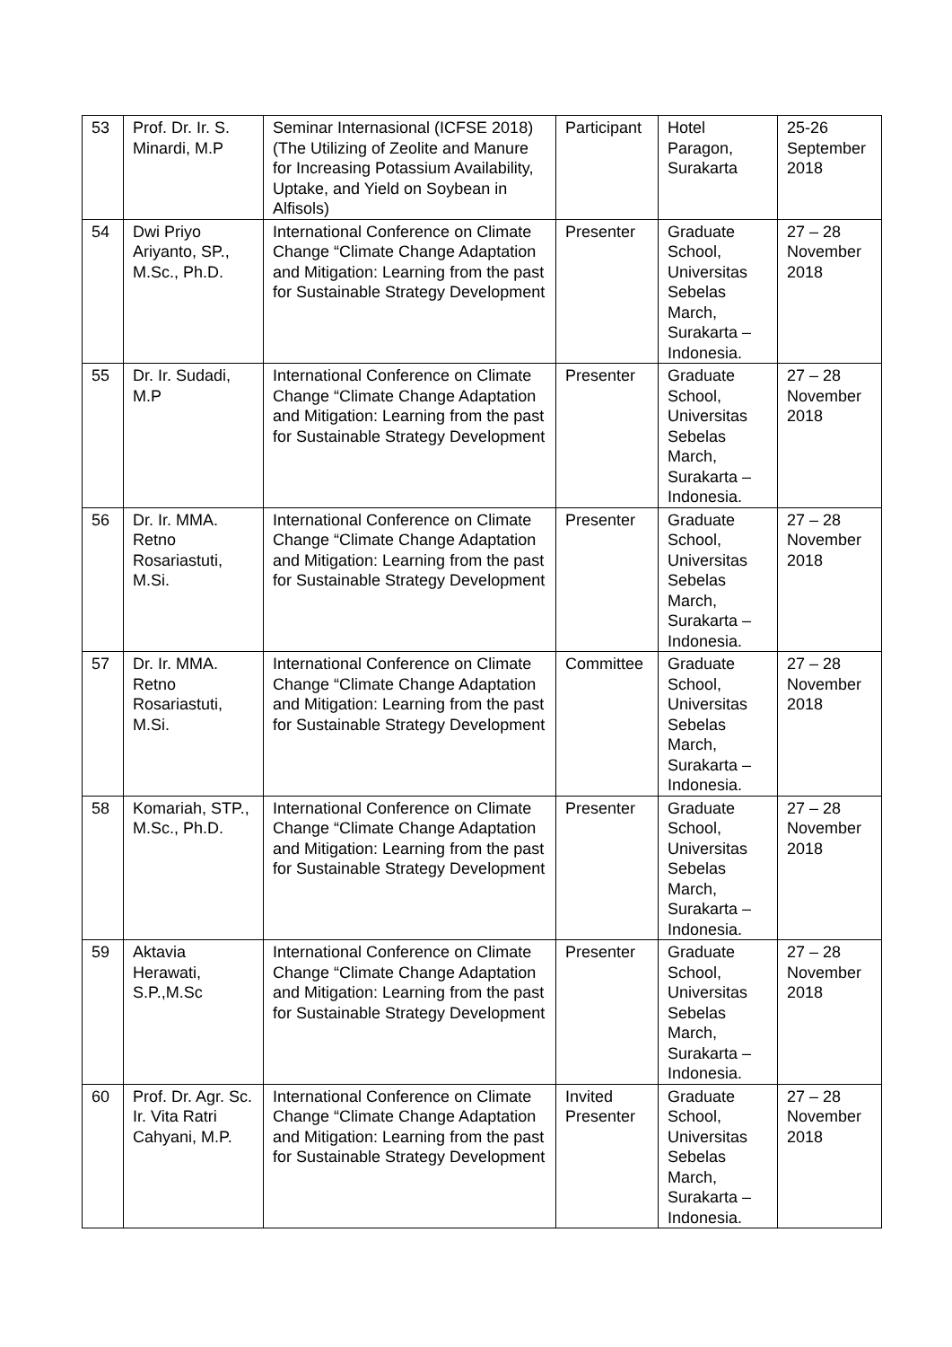| 53 | Prof. Dr. Ir. S. Minardi, M.P | Seminar Internasional (ICFSE 2018) (The Utilizing of Zeolite and Manure for Increasing Potassium Availability, Uptake, and Yield on Soybean in Alfisols) | Participant | Hotel Paragon, Surakarta | 25-26 September 2018 |
| 54 | Dwi Priyo Ariyanto, SP., M.Sc., Ph.D. | International Conference on Climate Change “Climate Change Adaptation and Mitigation: Learning from the past for Sustainable Strategy Development | Presenter | Graduate School, Universitas Sebelas March, Surakarta – Indonesia. | 27 – 28 November 2018 |
| 55 | Dr. Ir. Sudadi, M.P | International Conference on Climate Change “Climate Change Adaptation and Mitigation: Learning from the past for Sustainable Strategy Development | Presenter | Graduate School, Universitas Sebelas March, Surakarta – Indonesia. | 27 – 28 November 2018 |
| 56 | Dr. Ir. MMA. Retno Rosariastuti, M.Si. | International Conference on Climate Change “Climate Change Adaptation and Mitigation: Learning from the past for Sustainable Strategy Development | Presenter | Graduate School, Universitas Sebelas March, Surakarta – Indonesia. | 27 – 28 November 2018 |
| 57 | Dr. Ir. MMA. Retno Rosariastuti, M.Si. | International Conference on Climate Change “Climate Change Adaptation and Mitigation: Learning from the past for Sustainable Strategy Development | Committee | Graduate School, Universitas Sebelas March, Surakarta – Indonesia. | 27 – 28 November 2018 |
| 58 | Komariah, STP., M.Sc., Ph.D. | International Conference on Climate Change “Climate Change Adaptation and Mitigation: Learning from the past for Sustainable Strategy Development | Presenter | Graduate School, Universitas Sebelas March, Surakarta – Indonesia. | 27 – 28 November 2018 |
| 59 | Aktavia Herawati, S.P.,M.Sc | International Conference on Climate Change “Climate Change Adaptation and Mitigation: Learning from the past for Sustainable Strategy Development | Presenter | Graduate School, Universitas Sebelas March, Surakarta – Indonesia. | 27 – 28 November 2018 |
| 60 | Prof. Dr. Agr. Sc. Ir. Vita Ratri Cahyani, M.P. | International Conference on Climate Change “Climate Change Adaptation and Mitigation: Learning from the past for Sustainable Strategy Development | Invited Presenter | Graduate School, Universitas Sebelas March, Surakarta – Indonesia. | 27 – 28 November 2018 |